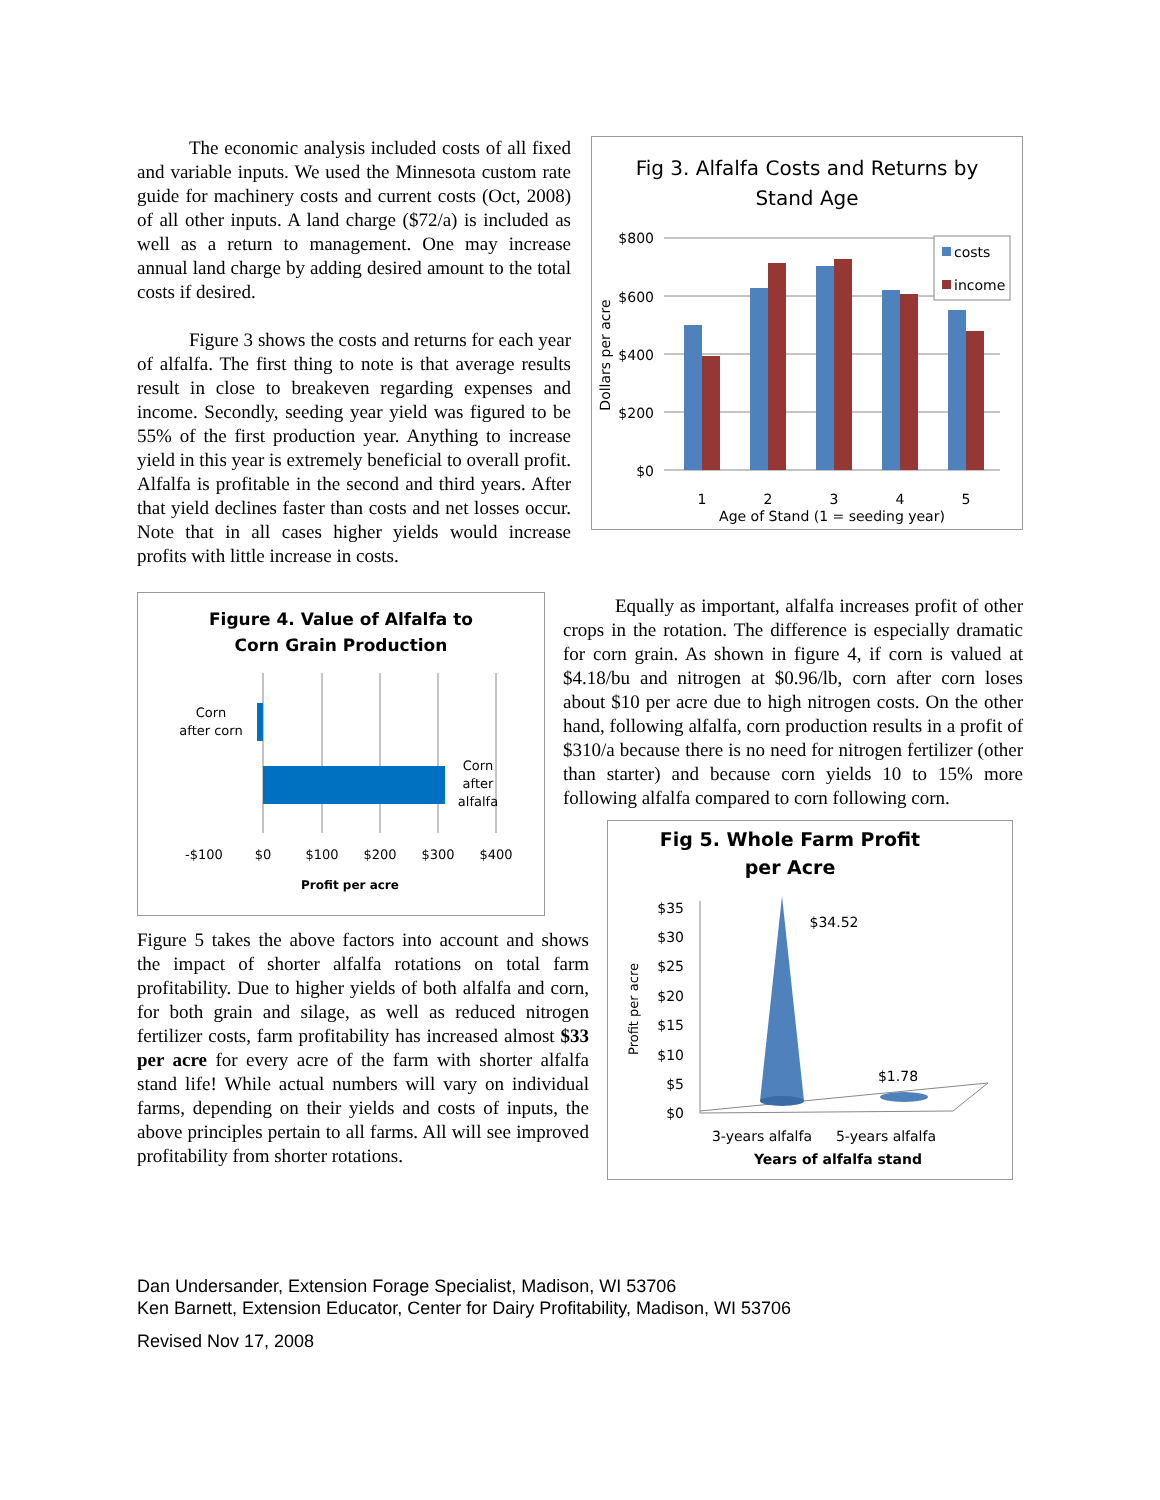Fig 3. Alfalfa Costs and Returns by
Stand Age
$800
$600
$400
$200
$0
costs
income
1
2
3
4
5
Age of Stand (1 = seeding year)
Dollars per acre
The economic analysis included costs of all fixed and variable inputs. We used the Minnesota custom rate guide for machinery costs and current costs (Oct, 2008) of all other inputs. A land charge ($72/a) is included as well as a return to management. One may increase annual land charge by adding desired amount to the total costs if desired.
Figure 3 shows the costs and returns for each year of alfalfa. The first thing to note is that average results result in close to breakeven regarding expenses and income. Secondly, seeding year yield was figured to be 55% of the first production year. Anything to increase yield in this year is extremely beneficial to overall profit. Alfalfa is profitable in the second and third years. After that yield declines faster than costs and net losses occur. Note that in all cases higher yields would increase profits with little increase in costs.
Figure 4. Value of Alfalfa to
Corn Grain Production
Corn
after corn
Corn
after
alfalfa
-$100
$0
$100
$200
$300
$400
Profit per acre
Equally as important, alfalfa increases profit of other crops in the rotation. The difference is especially dramatic for corn grain. As shown in figure 4, if corn is valued at $4.18/bu and nitrogen at $0.96/lb, corn after corn loses about $10 per acre due to high nitrogen costs. On the other hand, following alfalfa, corn production results in a profit of $310/a because there is no need for nitrogen fertilizer (other than starter) and because corn yields 10 to 15% more following alfalfa compared to corn following corn.
Fig 5. Whole Farm Profit
per Acre
$35
$30
$25
$20
$15
$10
$5
$0
$34.52
$1.78
3-years alfalfa
5-years alfalfa
Years of alfalfa stand
Profit per acre
Figure 5 takes the above factors into account and shows the impact of shorter alfalfa rotations on total farm profitability. Due to higher yields of both alfalfa and corn, for both grain and silage, as well as reduced nitrogen fertilizer costs, farm profitability has increased almost $33 per acre for every acre of the farm with shorter alfalfa stand life! While actual numbers will vary on individual farms, depending on their yields and costs of inputs, the above principles pertain to all farms. All will see improved profitability from shorter rotations.
Dan Undersander, Extension Forage Specialist, Madison, WI 53706
Ken Barnett, Extension Educator, Center for Dairy Profitability, Madison, WI 53706
Revised Nov 17, 2008